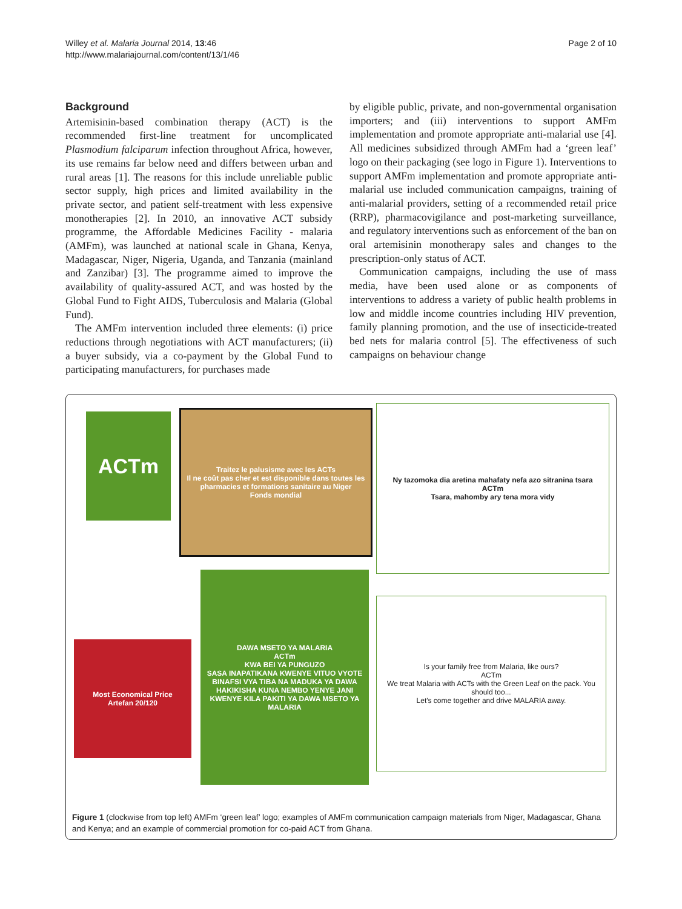Willey et al. Malaria Journal 2014, 13:46
http://www.malariajournal.com/content/13/1/46
Page 2 of 10
Background
Artemisinin-based combination therapy (ACT) is the recommended first-line treatment for uncomplicated Plasmodium falciparum infection throughout Africa, however, its use remains far below need and differs between urban and rural areas [1]. The reasons for this include unreliable public sector supply, high prices and limited availability in the private sector, and patient self-treatment with less expensive monotherapies [2]. In 2010, an innovative ACT subsidy programme, the Affordable Medicines Facility - malaria (AMFm), was launched at national scale in Ghana, Kenya, Madagascar, Niger, Nigeria, Uganda, and Tanzania (mainland and Zanzibar) [3]. The programme aimed to improve the availability of quality-assured ACT, and was hosted by the Global Fund to Fight AIDS, Tuberculosis and Malaria (Global Fund).
The AMFm intervention included three elements: (i) price reductions through negotiations with ACT manufacturers; (ii) a buyer subsidy, via a co-payment by the Global Fund to participating manufacturers, for purchases made
by eligible public, private, and non-governmental organisation importers; and (iii) interventions to support AMFm implementation and promote appropriate anti-malarial use [4]. All medicines subsidized through AMFm had a ‘green leaf’ logo on their packaging (see logo in Figure 1). Interventions to support AMFm implementation and promote appropriate anti-malarial use included communication campaigns, training of anti-malarial providers, setting of a recommended retail price (RRP), pharmacovigilance and post-marketing surveillance, and regulatory interventions such as enforcement of the ban on oral artemisinin monotherapy sales and changes to the prescription-only status of ACT.
Communication campaigns, including the use of mass media, have been used alone or as components of interventions to address a variety of public health problems in low and middle income countries including HIV prevention, family planning promotion, and the use of insecticide-treated bed nets for malaria control [5]. The effectiveness of such campaigns on behaviour change
ACTm
Traitez le palusisme avec les ACTs
Il ne coût pas cher et est disponible dans toutes les pharmacies et formations sanitaire au Niger
Fonds mondial
Ny tazomoka dia aretina mahafaty nefa azo sitranina tsara
ACTm
Tsara, mahomby ary tena mora vidy
Most Economical Price
Artefan 20/120
DAWA MSETO YA MALARIA
ACTm
KWA BEI YA PUNGUZO
SASA INAPATIKANA KWENYE VITUO VYOTE BINAFSI VYA TIBA NA MADUKA YA DAWA
HAKIKISHA KUNA NEMBO YENYE JANI KWENYE KILA PAKITI YA DAWA MSETO YA MALARIA
Is your family free from Malaria, like ours?
ACTm
We treat Malaria with ACTs with the Green Leaf on the pack. You should too...
Let's come together and drive MALARIA away.
Figure 1 (clockwise from top left) AMFm ‘green leaf’ logo; examples of AMFm communication campaign materials from Niger, Madagascar, Ghana and Kenya; and an example of commercial promotion for co-paid ACT from Ghana.